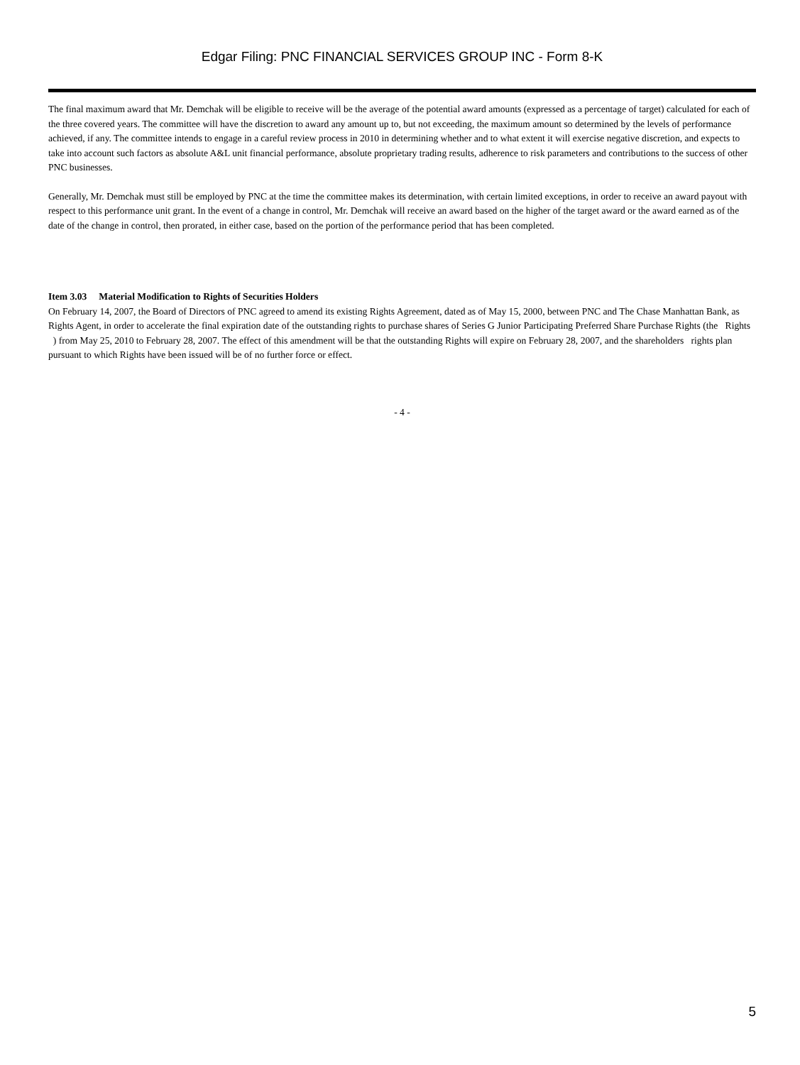Edgar Filing: PNC FINANCIAL SERVICES GROUP INC - Form 8-K
The final maximum award that Mr. Demchak will be eligible to receive will be the average of the potential award amounts (expressed as a percentage of target) calculated for each of the three covered years. The committee will have the discretion to award any amount up to, but not exceeding, the maximum amount so determined by the levels of performance achieved, if any. The committee intends to engage in a careful review process in 2010 in determining whether and to what extent it will exercise negative discretion, and expects to take into account such factors as absolute A&L unit financial performance, absolute proprietary trading results, adherence to risk parameters and contributions to the success of other PNC businesses.
Generally, Mr. Demchak must still be employed by PNC at the time the committee makes its determination, with certain limited exceptions, in order to receive an award payout with respect to this performance unit grant. In the event of a change in control, Mr. Demchak will receive an award based on the higher of the target award or the award earned as of the date of the change in control, then prorated, in either case, based on the portion of the performance period that has been completed.
Item 3.03 Material Modification to Rights of Securities Holders
On February 14, 2007, the Board of Directors of PNC agreed to amend its existing Rights Agreement, dated as of May 15, 2000, between PNC and The Chase Manhattan Bank, as Rights Agent, in order to accelerate the final expiration date of the outstanding rights to purchase shares of Series G Junior Participating Preferred Share Purchase Rights (the Rights ) from May 25, 2010 to February 28, 2007. The effect of this amendment will be that the outstanding Rights will expire on February 28, 2007, and the shareholders rights plan pursuant to which Rights have been issued will be of no further force or effect.
- 4 -
5